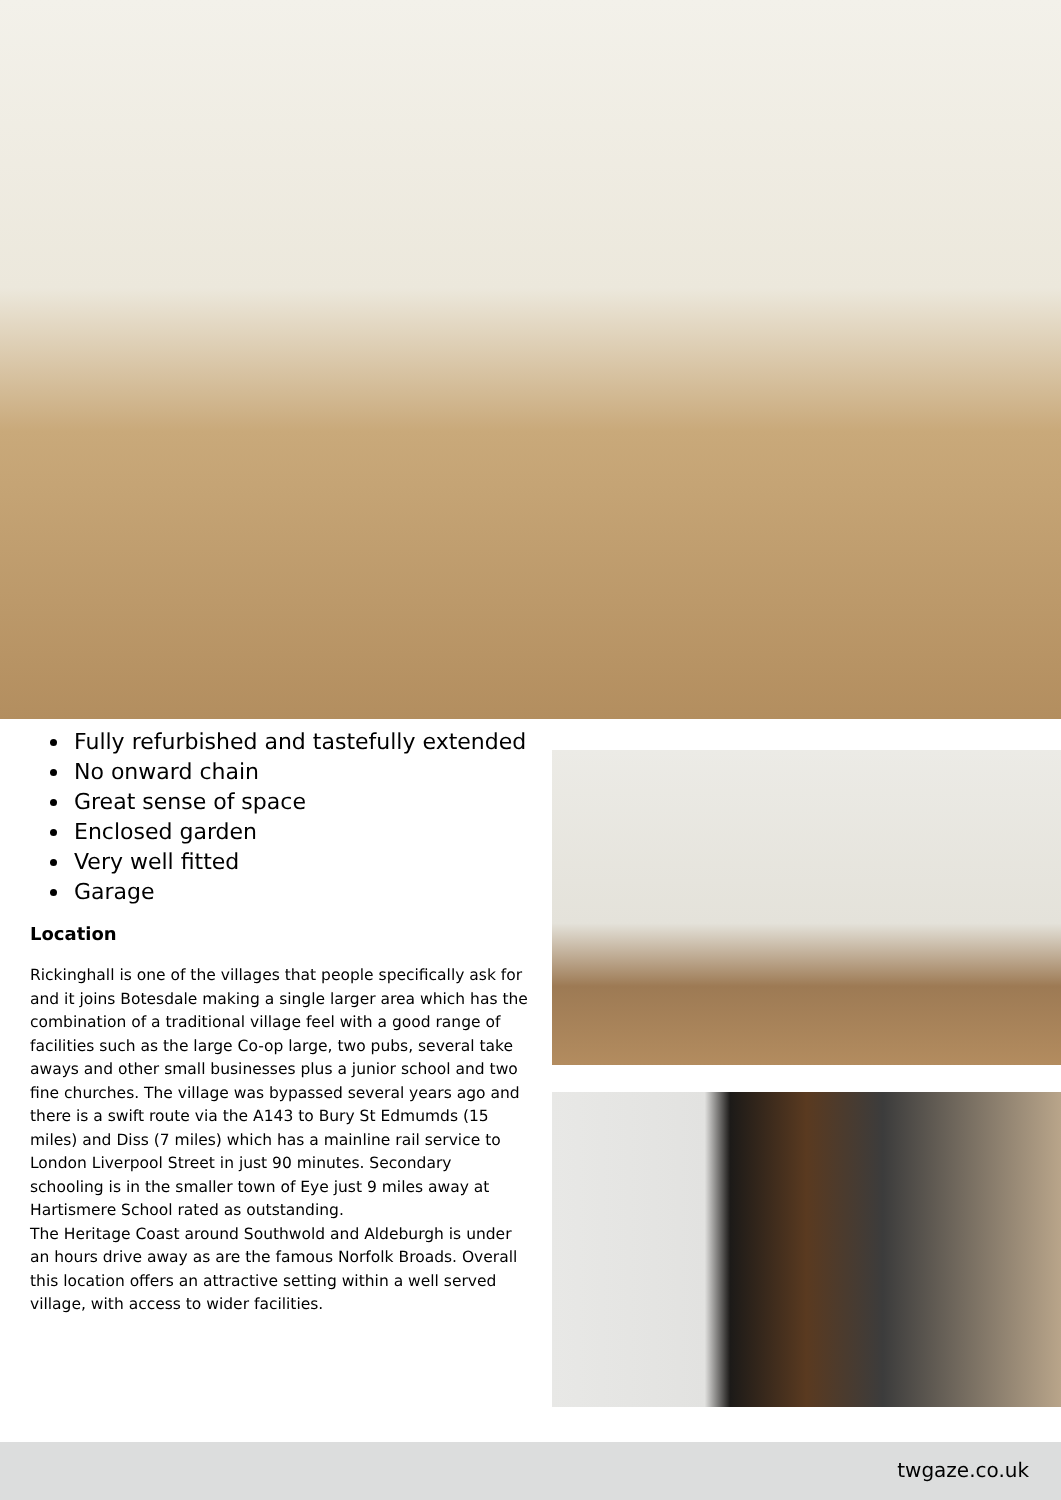Fully refurbished and tastefully extended
No onward chain
Great sense of space
Enclosed garden
Very well fitted
Garage
Location
Rickinghall is one of the villages that people specifically ask for and it joins Botesdale making a single larger area which has the combination of a traditional village feel with a good range of facilities such as the large Co-op large, two pubs, several take aways and other small businesses plus a junior school and two fine churches. The village was bypassed several years ago and there is a swift route via the A143 to Bury St Edmumds (15 miles) and Diss (7 miles) which has a mainline rail service to London Liverpool Street in just 90 minutes. Secondary schooling is in the smaller town of Eye just 9 miles away at Hartismere School rated as outstanding.
The Heritage Coast around Southwold and Aldeburgh is under an hours drive away as are the famous Norfolk Broads. Overall this location offers an attractive setting within a well served village, with access to wider facilities.
twgaze.co.uk